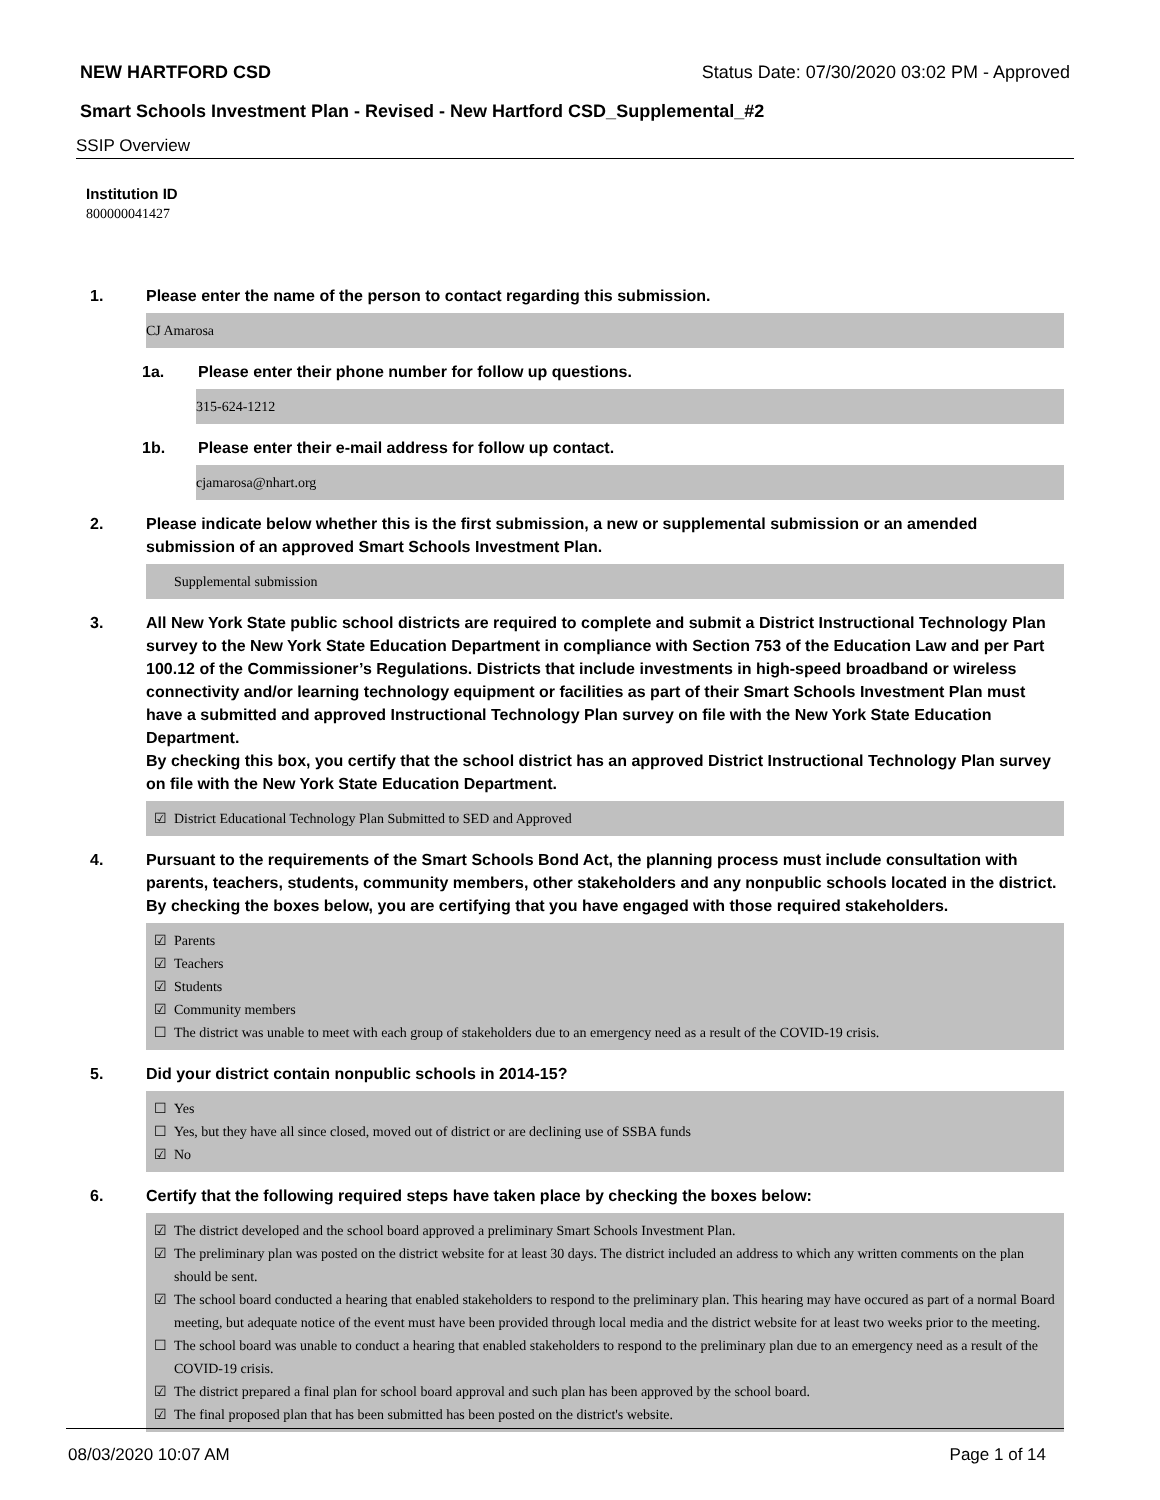NEW HARTFORD CSD Status Date: 07/30/2020 03:02 PM - Approved
Smart Schools Investment Plan - Revised - New Hartford CSD_Supplemental_#2
SSIP Overview
Institution ID
800000041427
1. Please enter the name of the person to contact regarding this submission.
CJ Amarosa
1a. Please enter their phone number for follow up questions.
315-624-1212
1b. Please enter their e-mail address for follow up contact.
cjamarosa@nhart.org
2. Please indicate below whether this is the first submission, a new or supplemental submission or an amended submission of an approved Smart Schools Investment Plan.
Supplemental submission
3. All New York State public school districts are required to complete and submit a District Instructional Technology Plan survey to the New York State Education Department in compliance with Section 753 of the Education Law and per Part 100.12 of the Commissioner’s Regulations. Districts that include investments in high-speed broadband or wireless connectivity and/or learning technology equipment or facilities as part of their Smart Schools Investment Plan must have a submitted and approved Instructional Technology Plan survey on file with the New York State Education Department.
By checking this box, you certify that the school district has an approved District Instructional Technology Plan survey on file with the New York State Education Department.
☑ District Educational Technology Plan Submitted to SED and Approved
4. Pursuant to the requirements of the Smart Schools Bond Act, the planning process must include consultation with parents, teachers, students, community members, other stakeholders and any nonpublic schools located in the district.
By checking the boxes below, you are certifying that you have engaged with those required stakeholders.
☑ Parents
☑ Teachers
☑ Students
☑ Community members
☐ The district was unable to meet with each group of stakeholders due to an emergency need as a result of the COVID-19 crisis.
5. Did your district contain nonpublic schools in 2014-15?
☐ Yes
☐ Yes, but they have all since closed, moved out of district or are declining use of SSBA funds
☑ No
6. Certify that the following required steps have taken place by checking the boxes below:
☑ The district developed and the school board approved a preliminary Smart Schools Investment Plan.
☑ The preliminary plan was posted on the district website for at least 30 days. The district included an address to which any written comments on the plan should be sent.
☑ The school board conducted a hearing that enabled stakeholders to respond to the preliminary plan. This hearing may have occured as part of a normal Board meeting, but adequate notice of the event must have been provided through local media and the district website for at least two weeks prior to the meeting.
☐ The school board was unable to conduct a hearing that enabled stakeholders to respond to the preliminary plan due to an emergency need as a result of the COVID-19 crisis.
☑ The district prepared a final plan for school board approval and such plan has been approved by the school board.
☑ The final proposed plan that has been submitted has been posted on the district's website.
08/03/2020 10:07 AM Page 1 of 14